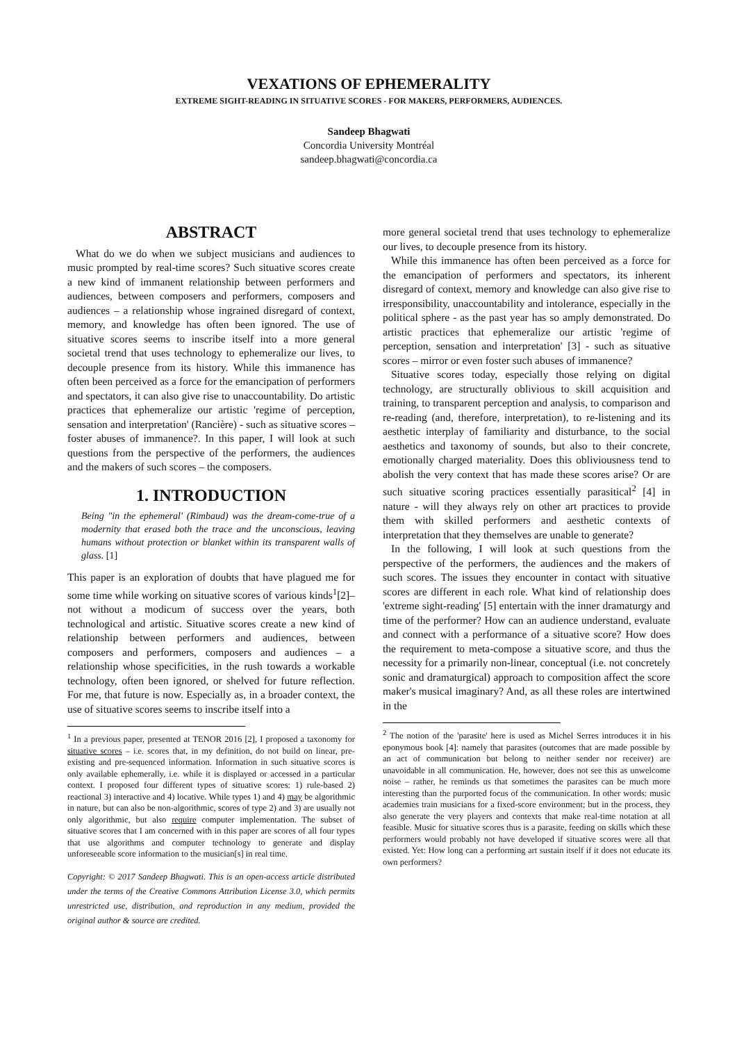VEXATIONS OF EPHEMERALITY
EXTREME SIGHT-READING IN SITUATIVE SCORES - FOR MAKERS, PERFORMERS, AUDIENCES.
Sandeep Bhagwati
Concordia University Montréal
sandeep.bhagwati@concordia.ca
ABSTRACT
What do we do when we subject musicians and audiences to music prompted by real-time scores? Such situative scores create a new kind of immanent relationship between performers and audiences, between composers and performers, composers and audiences – a relationship whose ingrained disregard of context, memory, and knowledge has often been ignored. The use of situative scores seems to inscribe itself into a more general societal trend that uses technology to ephemeralize our lives, to decouple presence from its history. While this immanence has often been perceived as a force for the emancipation of performers and spectators, it can also give rise to unaccountability. Do artistic practices that ephemeralize our artistic 'regime of perception, sensation and interpretation' (Rancière) - such as situative scores – foster abuses of immanence?. In this paper, I will look at such questions from the perspective of the performers, the audiences and the makers of such scores – the composers.
1. INTRODUCTION
Being "in the ephemeral' (Rimbaud) was the dream-come-true of a modernity that erased both the trace and the unconscious, leaving humans without protection or blanket within its transparent walls of glass. [1]
This paper is an exploration of doubts that have plagued me for some time while working on situative scores of various kinds<sup>1</sup>[2]– not without a modicum of success over the years, both technological and artistic. Situative scores create a new kind of relationship between performers and audiences, between composers and performers, composers and audiences – a relationship whose specificities, in the rush towards a workable technology, often been ignored, or shelved for future reflection. For me, that future is now. Especially as, in a broader context, the use of situative scores seems to inscribe itself into a
<sup>1</sup> In a previous paper, presented at TENOR 2016 [2], I proposed a taxonomy for situative scores – i.e. scores that, in my definition, do not build on linear, pre-existing and pre-sequenced information. Information in such situative scores is only available ephemerally, i.e. while it is displayed or accessed in a particular context. I proposed four different types of situative scores: 1) rule-based 2) reactional 3) interactive and 4) locative. While types 1) and 4) may be algorithmic in nature, but can also be non-algorithmic, scores of type 2) and 3) are usually not only algorithmic, but also require computer implementation. The subset of situative scores that I am concerned with in this paper are scores of all four types that use algorithms and computer technology to generate and display unforeseeable score information to the musician[s] in real time.
Copyright: © 2017 Sandeep Bhagwati. This is an open-access article distributed under the terms of the Creative Commons Attribution License 3.0, which permits unrestricted use, distribution, and reproduction in any medium, provided the original author & source are credited.
more general societal trend that uses technology to ephemeralize our lives, to decouple presence from its history.
While this immanence has often been perceived as a force for the emancipation of performers and spectators, its inherent disregard of context, memory and knowledge can also give rise to irresponsibility, unaccountability and intolerance, especially in the political sphere - as the past year has so amply demonstrated. Do artistic practices that ephemeralize our artistic 'regime of perception, sensation and interpretation' [3] - such as situative scores – mirror or even foster such abuses of immanence?
Situative scores today, especially those relying on digital technology, are structurally oblivious to skill acquisition and training, to transparent perception and analysis, to comparison and re-reading (and, therefore, interpretation), to re-listening and its aesthetic interplay of familiarity and disturbance, to the social aesthetics and taxonomy of sounds, but also to their concrete, emotionally charged materiality. Does this obliviousness tend to abolish the very context that has made these scores arise? Or are such situative scoring practices essentially parasitical<sup>2</sup> [4] in nature - will they always rely on other art practices to provide them with skilled performers and aesthetic contexts of interpretation that they themselves are unable to generate?
In the following, I will look at such questions from the perspective of the performers, the audiences and the makers of such scores. The issues they encounter in contact with situative scores are different in each role. What kind of relationship does 'extreme sight-reading' [5] entertain with the inner dramaturgy and time of the performer? How can an audience understand, evaluate and connect with a performance of a situative score? How does the requirement to meta-compose a situative score, and thus the necessity for a primarily non-linear, conceptual (i.e. not concretely sonic and dramaturgical) approach to composition affect the score maker's musical imaginary? And, as all these roles are intertwined in the
<sup>2</sup> The notion of the 'parasite' here is used as Michel Serres introduces it in his eponymous book [4]: namely that parasites (outcomes that are made possible by an act of communication but belong to neither sender nor receiver) are unavoidable in all communication. He, however, does not see this as unwelcome noise – rather, he reminds us that sometimes the parasites can be much more interesting than the purported focus of the communication. In other words: music academies train musicians for a fixed-score environment; but in the process, they also generate the very players and contexts that make real-time notation at all feasible. Music for situative scores thus is a parasite, feeding on skills which these performers would probably not have developed if situative scores were all that existed. Yet: How long can a performing art sustain itself if it does not educate its own performers?